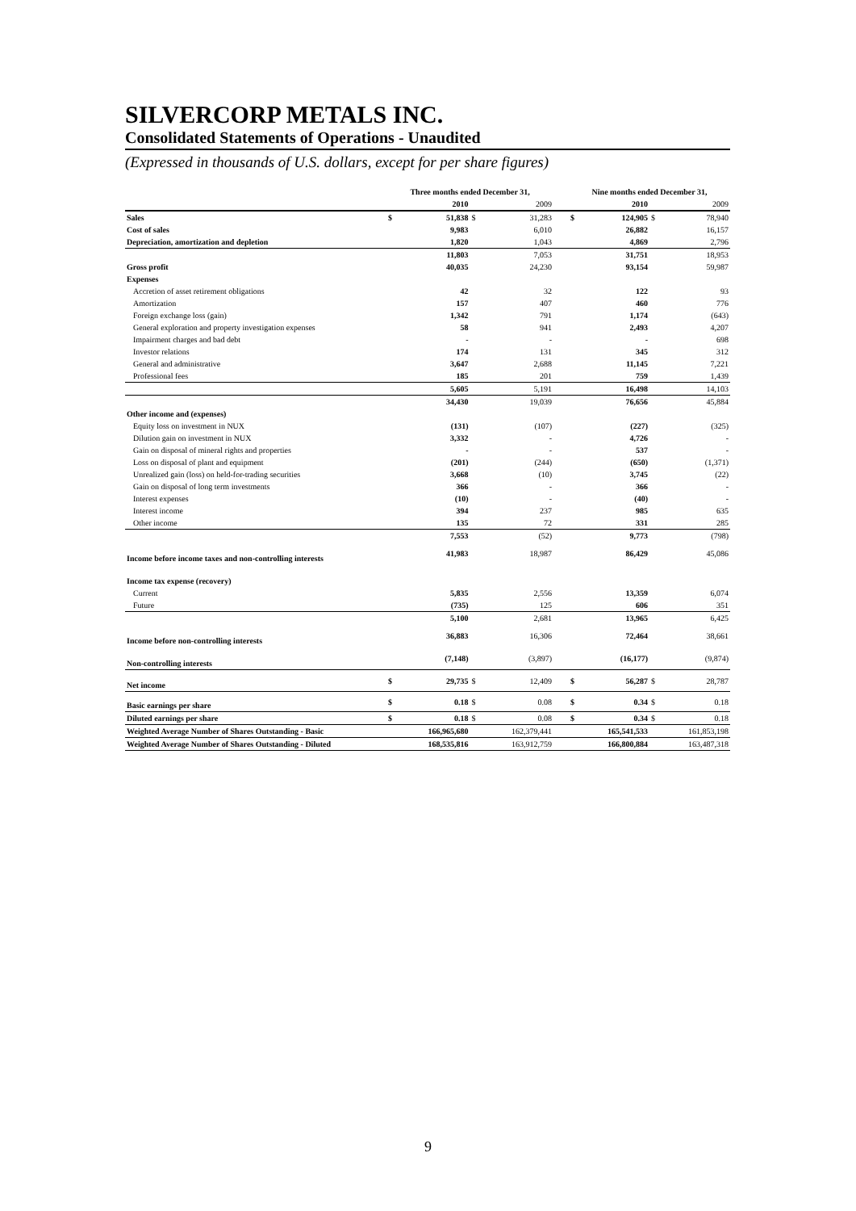SILVERCORP METALS INC.
Consolidated Statements of Operations - Unaudited
(Expressed in thousands of U.S. dollars, except for per share figures)
| | Three months ended December 31, | | | | | Nine months ended December 31, | | | |
| | | 2010 | | 2009 | | | 2010 | | 2009 |
| Sales | $ | 51,838 | $ | 31,283 | | $ | 124,905 | $ | 78,940 |
| Cost of sales | | 9,983 | | 6,010 | | | 26,882 | | 16,157 |
| Depreciation, amortization and depletion | | 1,820 | | 1,043 | | | 4,869 | | 2,796 |
| | | 11,803 | | 7,053 | | | 31,751 | | 18,953 |
| Gross profit | | 40,035 | | 24,230 | | | 93,154 | | 59,987 |
| Expenses | | | | | | | | | |
| Accretion of asset retirement obligations | | 42 | | 32 | | | 122 | | 93 |
| Amortization | | 157 | | 407 | | | 460 | | 776 |
| Foreign exchange loss (gain) | | 1,342 | | 791 | | | 1,174 | | (643) |
| General exploration and property investigation expenses | | 58 | | 941 | | | 2,493 | | 4,207 |
| Impairment charges and bad debt | | - | | - | | | - | | 698 |
| Investor relations | | 174 | | 131 | | | 345 | | 312 |
| General and administrative | | 3,647 | | 2,688 | | | 11,145 | | 7,221 |
| Professional fees | | 185 | | 201 | | | 759 | | 1,439 |
| | | 5,605 | | 5,191 | | | 16,498 | | 14,103 |
| | | 34,430 | | 19,039 | | | 76,656 | | 45,884 |
| Other income and (expenses) | | | | | | | | | |
| Equity loss on investment in NUX | | (131) | | (107) | | | (227) | | (325) |
| Dilution gain on investment in NUX | | 3,332 | | - | | | 4,726 | | - |
| Gain on disposal of mineral rights and properties | | - | | - | | | 537 | | - |
| Loss on disposal of plant and equipment | | (201) | | (244) | | | (650) | | (1,371) |
| Unrealized gain (loss) on held-for-trading securities | | 3,668 | | (10) | | | 3,745 | | (22) |
| Gain on disposal of long term investments | | 366 | | - | | | 366 | | - |
| Interest expenses | | (10) | | - | | | (40) | | - |
| Interest income | | 394 | | 237 | | | 985 | | 635 |
| Other income | | 135 | | 72 | | | 331 | | 285 |
| | | 7,553 | | (52) | | | 9,773 | | (798) |
| Income before income taxes and non-controlling interests | | 41,983 | | 18,987 | | | 86,429 | | 45,086 |
| Income tax expense (recovery) | | | | | | | | | |
| Current | | 5,835 | | 2,556 | | | 13,359 | | 6,074 |
| Future | | (735) | | 125 | | | 606 | | 351 |
| | | 5,100 | | 2,681 | | | 13,965 | | 6,425 |
| Income before non-controlling interests | | 36,883 | | 16,306 | | | 72,464 | | 38,661 |
| Non-controlling interests | | (7,148) | | (3,897) | | | (16,177) | | (9,874) |
| Net income | $ | 29,735 | $ | 12,409 | | $ | 56,287 | $ | 28,787 |
| Basic earnings per share | $ | 0.18 | $ | 0.08 | | $ | 0.34 | $ | 0.18 |
| Diluted earnings per share | $ | 0.18 | $ | 0.08 | | $ | 0.34 | $ | 0.18 |
| Weighted Average Number of Shares Outstanding - Basic | | 166,965,680 | | 162,379,441 | | | 165,541,533 | | 161,853,198 |
| Weighted Average Number of Shares Outstanding - Diluted | | 168,535,816 | | 163,912,759 | | | 166,800,884 | | 163,487,318 |
9